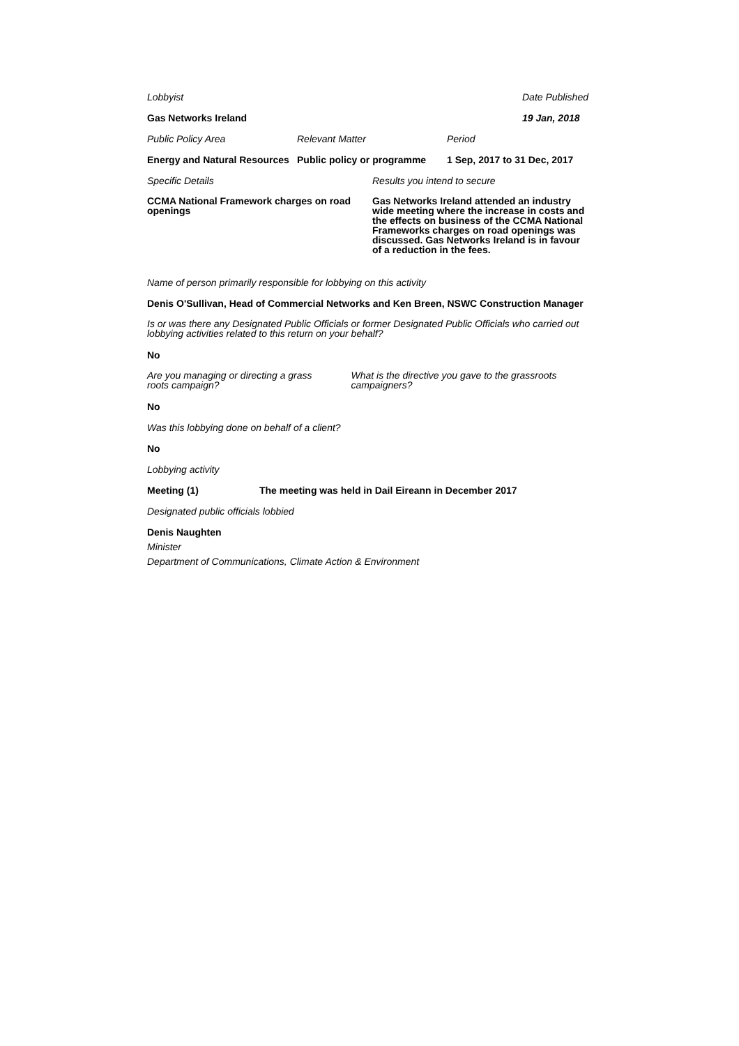Lobbyist Date Published
Gas Networks Ireland 19 Jan, 2018
Public Policy Area Relevant Matter Period
Energy and Natural Resources
Public policy or programme
1 Sep, 2017 to 31 Dec, 2017
Specific Details Results you intend to secure
CCMA National Framework charges on road openings
Gas Networks Ireland attended an industry wide meeting where the increase in costs and the effects on business of the CCMA National Frameworks charges on road openings was discussed. Gas Networks Ireland is in favour of a reduction in the fees.
Name of person primarily responsible for lobbying on this activity
Denis O'Sullivan, Head of Commercial Networks and Ken Breen, NSWC Construction Manager
Is or was there any Designated Public Officials or former Designated Public Officials who carried out lobbying activities related to this return on your behalf?
No
Are you managing or directing a grass roots campaign?
What is the directive you gave to the grassroots campaigners?
No
Was this lobbying done on behalf of a client?
No
Lobbying activity
Meeting (1) The meeting was held in Dail Eireann in December 2017
Designated public officials lobbied
Denis Naughten
Minister
Department of Communications, Climate Action & Environment